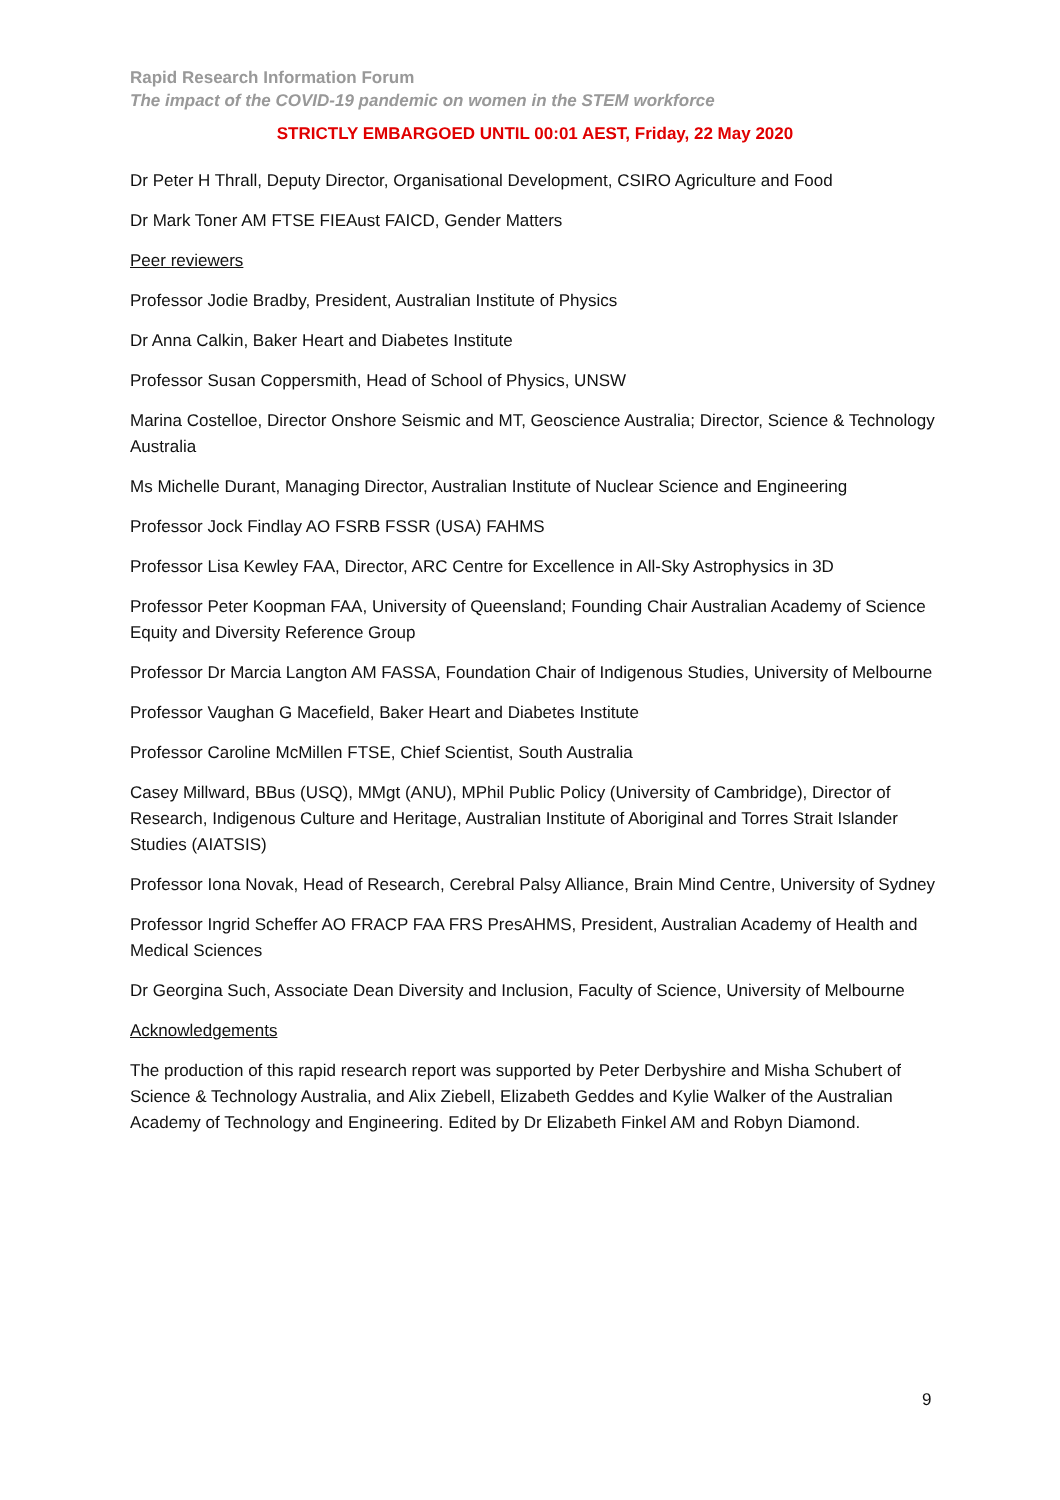Rapid Research Information Forum
The impact of the COVID-19 pandemic on women in the STEM workforce
STRICTLY EMBARGOED UNTIL 00:01 AEST, Friday, 22 May 2020
Dr Peter H Thrall, Deputy Director, Organisational Development, CSIRO Agriculture and Food
Dr Mark Toner AM FTSE FIEAust FAICD, Gender Matters
Peer reviewers
Professor Jodie Bradby, President, Australian Institute of Physics
Dr Anna Calkin, Baker Heart and Diabetes Institute
Professor Susan Coppersmith, Head of School of Physics, UNSW
Marina Costelloe, Director Onshore Seismic and MT, Geoscience Australia; Director, Science & Technology Australia
Ms Michelle Durant, Managing Director, Australian Institute of Nuclear Science and Engineering
Professor Jock Findlay AO FSRB FSSR (USA) FAHMS
Professor Lisa Kewley FAA, Director, ARC Centre for Excellence in All-Sky Astrophysics in 3D
Professor Peter Koopman FAA, University of Queensland; Founding Chair Australian Academy of Science Equity and Diversity Reference Group
Professor Dr Marcia Langton AM FASSA, Foundation Chair of Indigenous Studies, University of Melbourne
Professor Vaughan G Macefield, Baker Heart and Diabetes Institute
Professor Caroline McMillen FTSE, Chief Scientist, South Australia
Casey Millward, BBus (USQ), MMgt (ANU), MPhil Public Policy (University of Cambridge), Director of Research, Indigenous Culture and Heritage, Australian Institute of Aboriginal and Torres Strait Islander Studies (AIATSIS)
Professor Iona Novak, Head of Research, Cerebral Palsy Alliance, Brain Mind Centre, University of Sydney
Professor Ingrid Scheffer AO FRACP FAA FRS PresAHMS, President, Australian Academy of Health and Medical Sciences
Dr Georgina Such, Associate Dean Diversity and Inclusion, Faculty of Science, University of Melbourne
Acknowledgements
The production of this rapid research report was supported by Peter Derbyshire and Misha Schubert of Science & Technology Australia, and Alix Ziebell, Elizabeth Geddes and Kylie Walker of the Australian Academy of Technology and Engineering. Edited by Dr Elizabeth Finkel AM and Robyn Diamond.
9